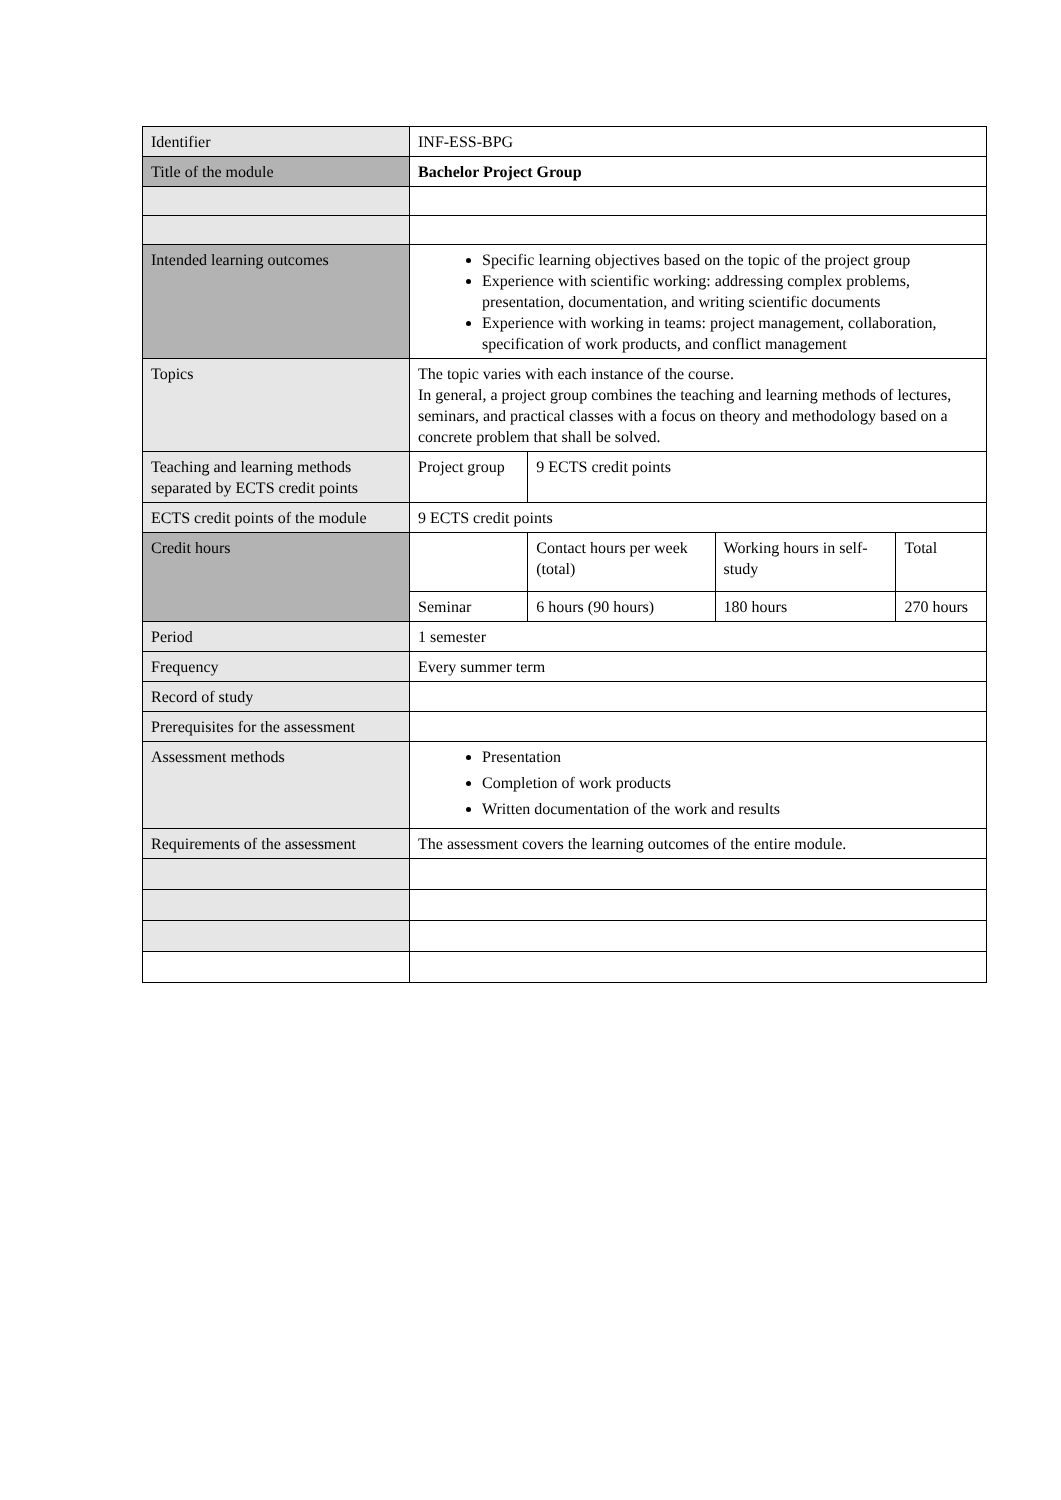| Identifier | INF-ESS-BPG | | | |
| Title of the module | Bachelor Project Group | | | |
| Intended learning outcomes | Specific learning objectives based on the topic of the project group Experience with scientific working: addressing complex problems, presentation, documentation, and writing scientific documents Experience with working in teams: project management, collaboration, specification of work products, and conflict management | | | |
| Topics | The topic varies with each instance of the course. In general, a project group combines the teaching and learning methods of lectures, seminars, and practical classes with a focus on theory and methodology based on a concrete problem that shall be solved. | | | |
| Teaching and learning methods separated by ECTS credit points | Project group | 9 ECTS credit points | | |
| ECTS credit points of the module | 9 ECTS credit points | | | |
| Credit hours | | Contact hours per week (total) | Working hours in self-study | Total |
| | Seminar | 6 hours (90 hours) | 180 hours | 270 hours |
| Period | 1 semester | | | |
| Frequency | Every summer term | | | |
| Record of study | | | | |
| Prerequisites for the assessment | | | | |
| Assessment methods | Presentation Completion of work products Written documentation of the work and results | | | |
| Requirements of the assessment | The assessment covers the learning outcomes of the entire module. | | | |